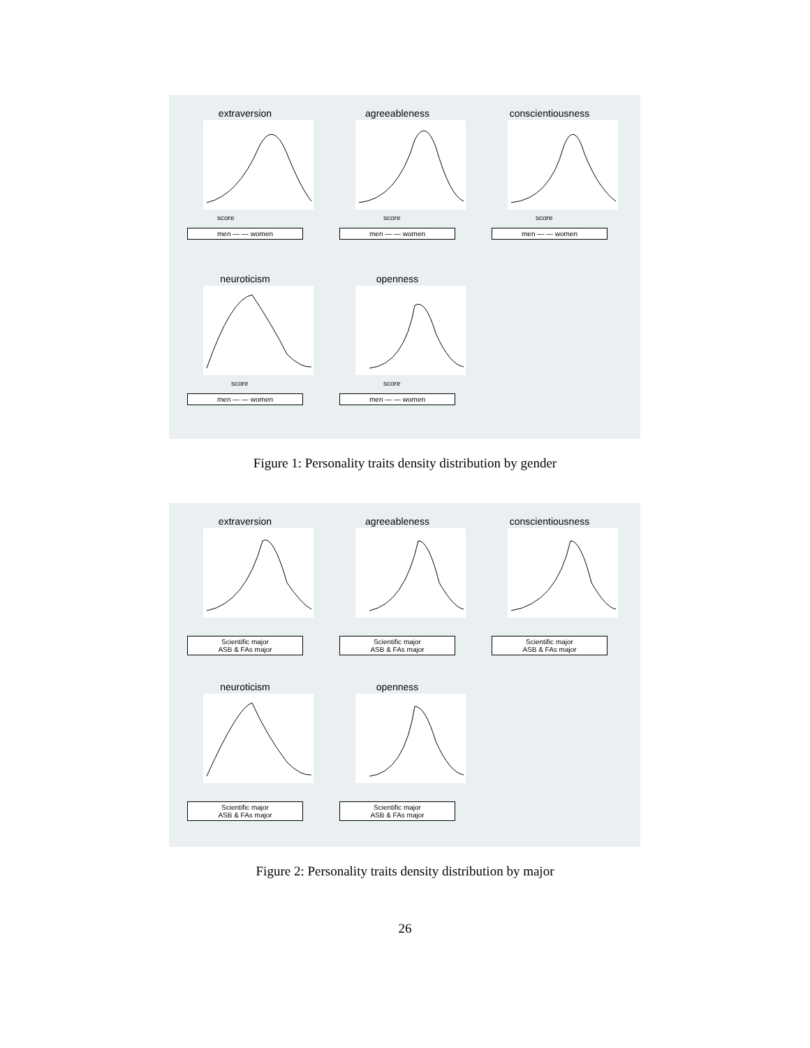extraversion
score
men — — women
agreeableness
score
men — — women
conscientiousness
score
men — — women
neuroticism
score
men — — women
openness
score
men — — women
Figure 1: Personality traits density distribution by gender
extraversion
Scientific major
ASB & FAs major
agreeableness
Scientific major
ASB & FAs major
conscientiousness
Scientific major
ASB & FAs major
neuroticism
Scientific major
ASB & FAs major
openness
Scientific major
ASB & FAs major
Figure 2: Personality traits density distribution by major
26